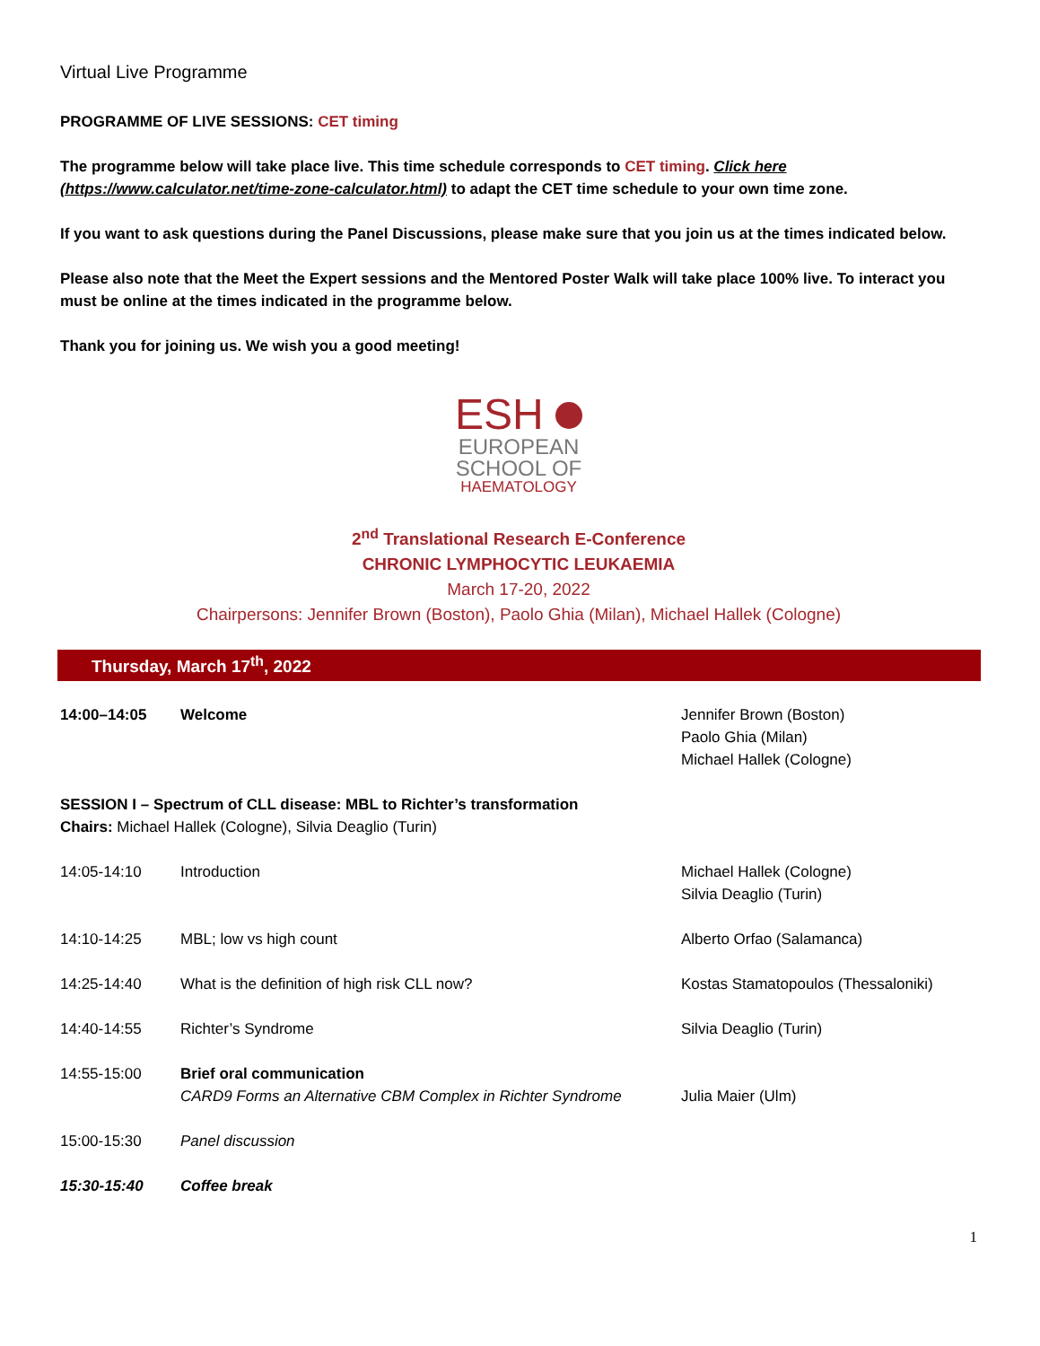Virtual Live Programme
PROGRAMME OF LIVE SESSIONS: CET timing
The programme below will take place live. This time schedule corresponds to CET timing. Click here (https://www.calculator.net/time-zone-calculator.html) to adapt the CET time schedule to your own time zone.
If you want to ask questions during the Panel Discussions, please make sure that you join us at the times indicated below.
Please also note that the Meet the Expert sessions and the Mentored Poster Walk will take place 100% live. To interact you must be online at the times indicated in the programme below.
Thank you for joining us. We wish you a good meeting!
ESH
EUROPEAN
SCHOOL OF
HAEMATOLOGY
2<sup>nd</sup> Translational Research E-Conference
CHRONIC LYMPHOCYTIC LEUKAEMIA
March 17-20, 2022
Chairpersons: Jennifer Brown (Boston), Paolo Ghia (Milan), Michael Hallek (Cologne)
Thursday, March 17<sup>th</sup>, 2022
| 14:00–14:05 | Welcome | Jennifer Brown (Boston) Paolo Ghia (Milan) Michael Hallek (Cologne) |
| SESSION I – Spectrum of CLL disease: MBL to Richter’s transformation Chairs: Michael Hallek (Cologne), Silvia Deaglio (Turin) | | |
| 14:05-14:10 | Introduction | Michael Hallek (Cologne) Silvia Deaglio (Turin) |
| 14:10-14:25 | MBL; low vs high count | Alberto Orfao (Salamanca) |
| 14:25-14:40 | What is the definition of high risk CLL now? | Kostas Stamatopoulos (Thessaloniki) |
| 14:40-14:55 | Richter’s Syndrome | Silvia Deaglio (Turin) |
| 14:55-15:00 | Brief oral communication CARD9 Forms an Alternative CBM Complex in Richter Syndrome | Julia Maier (Ulm) |
| 15:00-15:30 | Panel discussion | |
| 15:30-15:40 | Coffee break | |
1